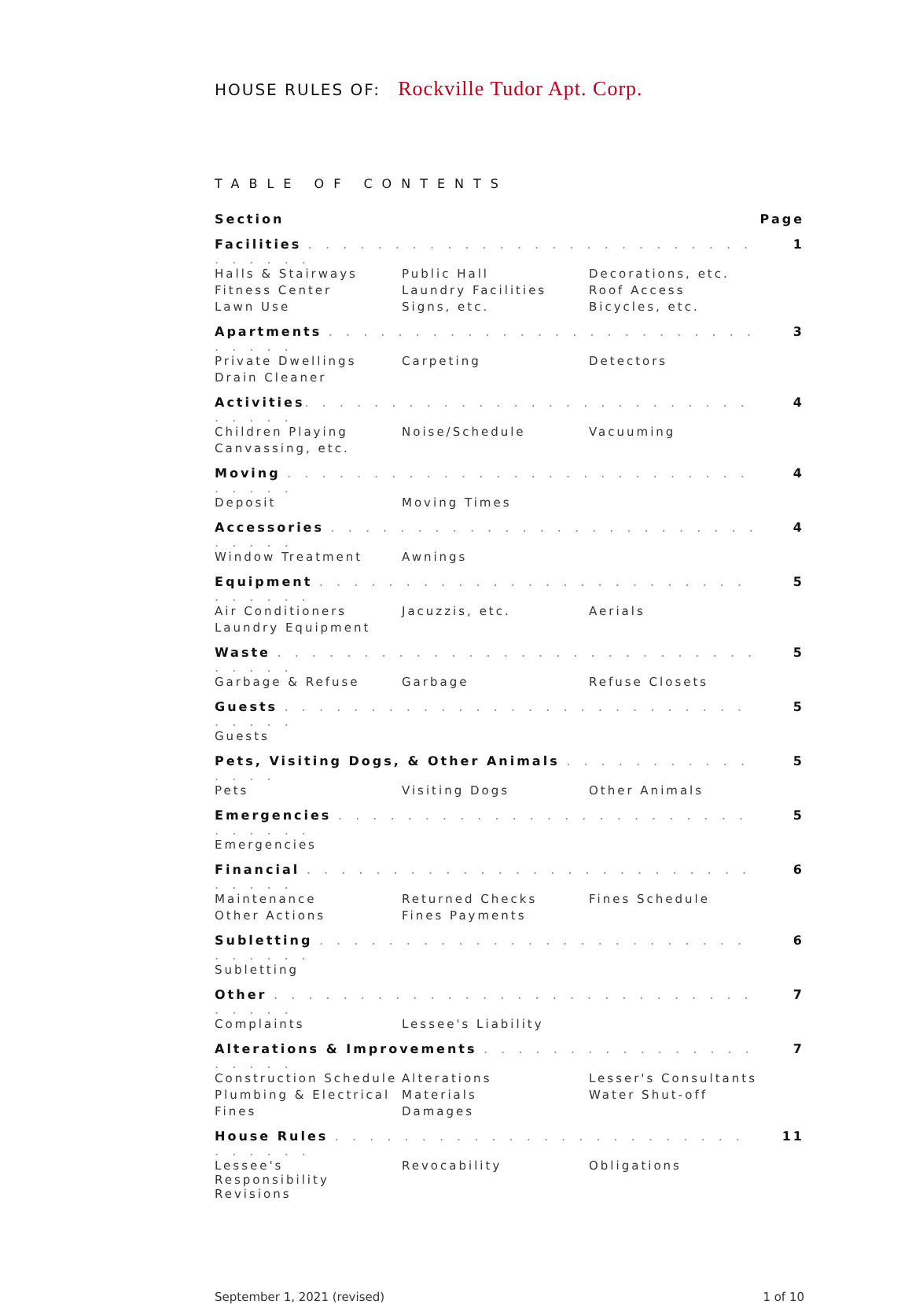HOUSE RULES OF: Rockville Tudor Apt. Corp.
TABLE OF CONTENTS
| Section | | | Page |
| --- | --- | --- | --- |
| Facilities . . . . . . . . . . . . . . . . . . . . . . . . . . . . . . . . | | | 1 |
| Halls & Stairways | Public Hall | Decorations, etc. | |
| Fitness Center | Laundry Facilities | Roof Access | |
| Lawn Use | Signs, etc. | Bicycles, etc. | |
| Apartments . . . . . . . . . . . . . . . . . . . . . . . . . . . . . . | | | 3 |
| Private Dwellings | Carpeting | Detectors | |
| Drain Cleaner | | | |
| Activities . . . . . . . . . . . . . . . . . . . . . . . . . . . . . . . | | | 4 |
| Children Playing | Noise/Schedule | Vacuuming | |
| Canvassing, etc. | | | |
| Moving . . . . . . . . . . . . . . . . . . . . . . . . . . . . . . . . | | | 4 |
| Deposit | Moving Times | | |
| Accessories . . . . . . . . . . . . . . . . . . . . . . . . . . . . . . | | | 4 |
| Window Treatment | Awnings | | |
| Equipment . . . . . . . . . . . . . . . . . . . . . . . . . . . . . . . | | | 5 |
| Air Conditioners | Jacuzzis, etc. | Aerials | |
| Laundry Equipment | | | |
| Waste . . . . . . . . . . . . . . . . . . . . . . . . . . . . . . . . . | | | 5 |
| Garbage & Refuse | Garbage | Refuse Closets | |
| Guests . . . . . . . . . . . . . . . . . . . . . . . . . . . . . . . . | | | 5 |
| Guests | | | |
| Pets, Visiting Dogs, & Other Animals . . . . . . . . . . . . . . . | | | 5 |
| Pets | Visiting Dogs | Other Animals | |
| Emergencies . . . . . . . . . . . . . . . . . . . . . . . . . . . . . . | | | 5 |
| Emergencies | | | |
| Financial . . . . . . . . . . . . . . . . . . . . . . . . . . . . . . . | | | 6 |
| Maintenance | Returned Checks | Fines Schedule | |
| Other Actions | Fines Payments | | |
| Subletting . . . . . . . . . . . . . . . . . . . . . . . . . . . . . . . | | | 6 |
| Subletting | | | |
| Other . . . . . . . . . . . . . . . . . . . . . . . . . . . . . . . . . | | | 7 |
| Complaints | Lessee's Liability | | |
| Alterations & Improvements . . . . . . . . . . . . . . . . . . . . . | | | 7 |
| Construction Schedule | Alterations | Lesser's Consultants | |
| Plumbing & Electrical | Materials | Water Shut-off | |
| Fines | Damages | | |
| House Rules . . . . . . . . . . . . . . . . . . . . . . . . . . . . . . | | | 11 |
| Lessee's Responsibility | Revocability | Obligations | |
| Revisions | | | |
September 1, 2021 (revised) 1 of 10